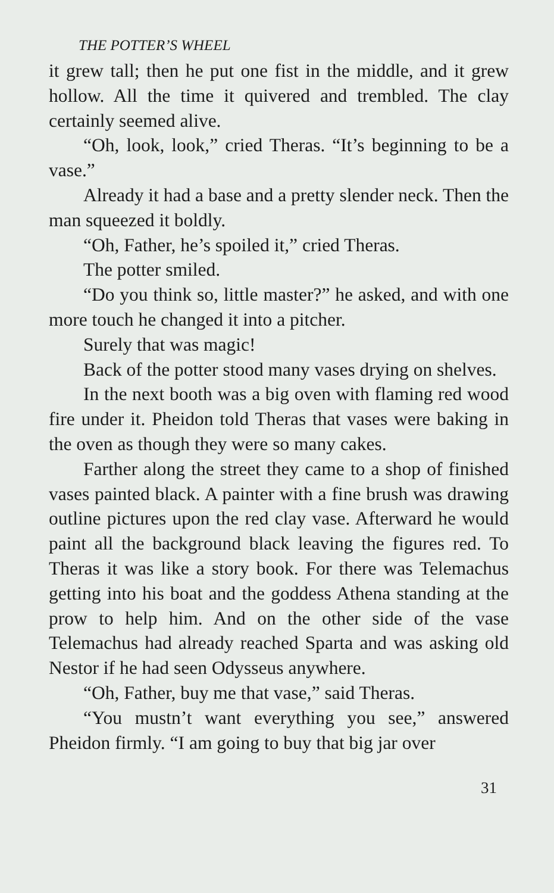THE POTTER’S WHEEL
it grew tall; then he put one fist in the middle, and it grew hollow. All the time it quivered and trembled. The clay certainly seemed alive.
“Oh, look, look,” cried Theras. “It’s beginning to be a vase.”
Already it had a base and a pretty slender neck. Then the man squeezed it boldly.
“Oh, Father, he’s spoiled it,” cried Theras.
The potter smiled.
“Do you think so, little master?” he asked, and with one more touch he changed it into a pitcher.
Surely that was magic!
Back of the potter stood many vases drying on shelves.
In the next booth was a big oven with flaming red wood fire under it. Pheidon told Theras that vases were baking in the oven as though they were so many cakes.
Farther along the street they came to a shop of finished vases painted black. A painter with a fine brush was drawing outline pictures upon the red clay vase. Afterward he would paint all the background black leaving the figures red. To Theras it was like a story book. For there was Telemachus getting into his boat and the goddess Athena standing at the prow to help him. And on the other side of the vase Telemachus had already reached Sparta and was asking old Nestor if he had seen Odysseus anywhere.
“Oh, Father, buy me that vase,” said Theras.
“You mustn’t want everything you see,” answered Pheidon firmly. “I am going to buy that big jar over
31